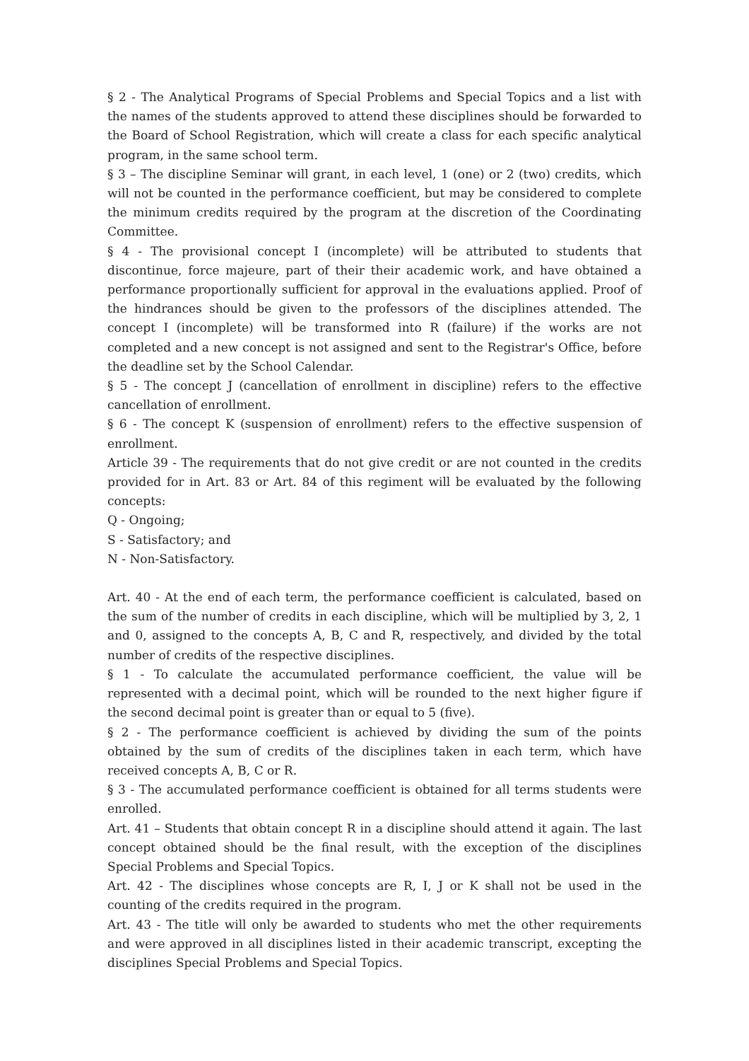§ 2 - The Analytical Programs of Special Problems and Special Topics and a list with the names of the students approved to attend these disciplines should be forwarded to the Board of School Registration, which will create a class for each specific analytical program, in the same school term.
§ 3 – The discipline Seminar will grant, in each level, 1 (one) or 2 (two) credits, which will not be counted in the performance coefficient, but may be considered to complete the minimum credits required by the program at the discretion of the Coordinating Committee.
§ 4 - The provisional concept I (incomplete) will be attributed to students that discontinue, force majeure, part of their their academic work, and have obtained a performance proportionally sufficient for approval in the evaluations applied. Proof of the hindrances should be given to the professors of the disciplines attended. The concept I (incomplete) will be transformed into R (failure) if the works are not completed and a new concept is not assigned and sent to the Registrar's Office, before the deadline set by the School Calendar.
§ 5 - The concept J (cancellation of enrollment in discipline) refers to the effective cancellation of enrollment.
§ 6 - The concept K (suspension of enrollment) refers to the effective suspension of enrollment.
Article 39 - The requirements that do not give credit or are not counted in the credits provided for in Art. 83 or Art. 84 of this regiment will be evaluated by the following concepts:
Q - Ongoing;
S - Satisfactory; and
N - Non-Satisfactory.
Art. 40 - At the end of each term, the performance coefficient is calculated, based on the sum of the number of credits in each discipline, which will be multiplied by 3, 2, 1 and 0, assigned to the concepts A, B, C and R, respectively, and divided by the total number of credits of the respective disciplines.
§ 1 - To calculate the accumulated performance coefficient, the value will be represented with a decimal point, which will be rounded to the next higher figure if the second decimal point is greater than or equal to 5 (five).
§ 2 - The performance coefficient is achieved by dividing the sum of the points obtained by the sum of credits of the disciplines taken in each term, which have received concepts A, B, C or R.
§ 3 - The accumulated performance coefficient is obtained for all terms students were enrolled.
Art. 41 – Students that obtain concept R in a discipline should attend it again. The last concept obtained should be the final result, with the exception of the disciplines Special Problems and Special Topics.
Art. 42 - The disciplines whose concepts are R, I, J or K shall not be used in the counting of the credits required in the program.
Art. 43 - The title will only be awarded to students who met the other requirements and were approved in all disciplines listed in their academic transcript, excepting the disciplines Special Problems and Special Topics.